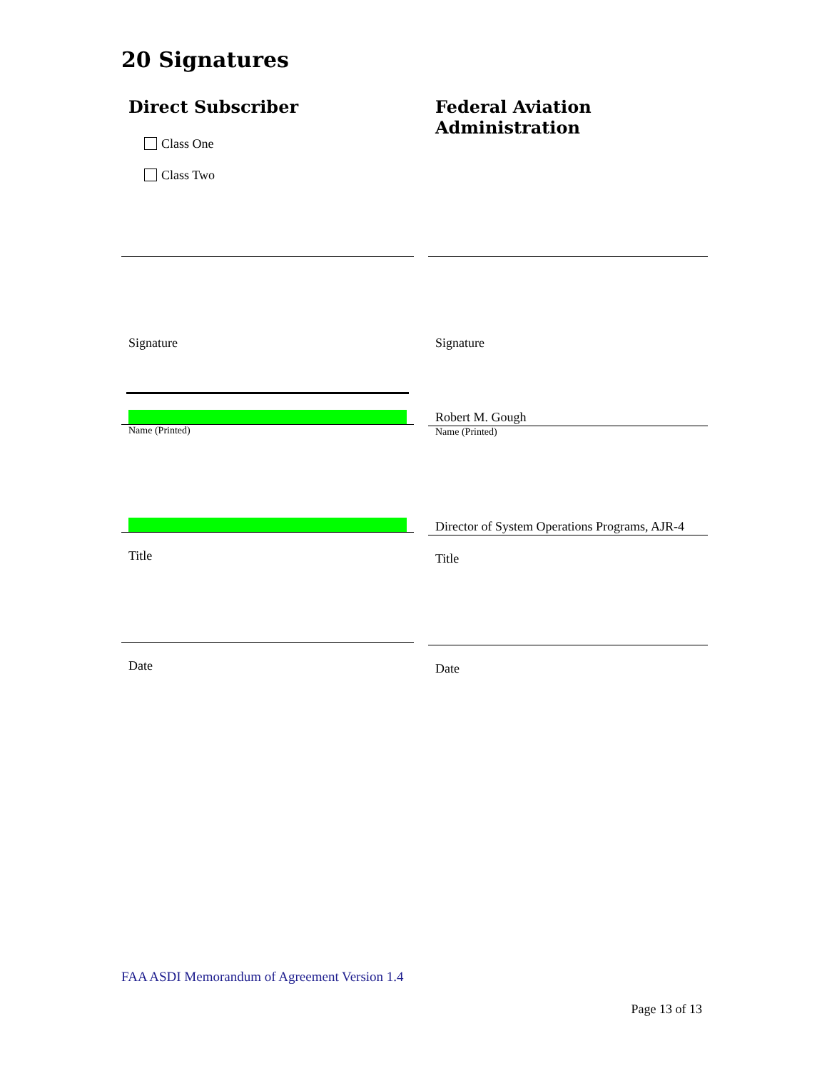20 Signatures
Direct Subscriber
Class One
Class Two
Signature
Name (Printed)
Title
Date
Federal Aviation Administration
Signature
Robert M. Gough
Name (Printed)
Director of System Operations Programs, AJR-4
Title
Date
FAA ASDI Memorandum of Agreement Version 1.4
Page 13 of 13